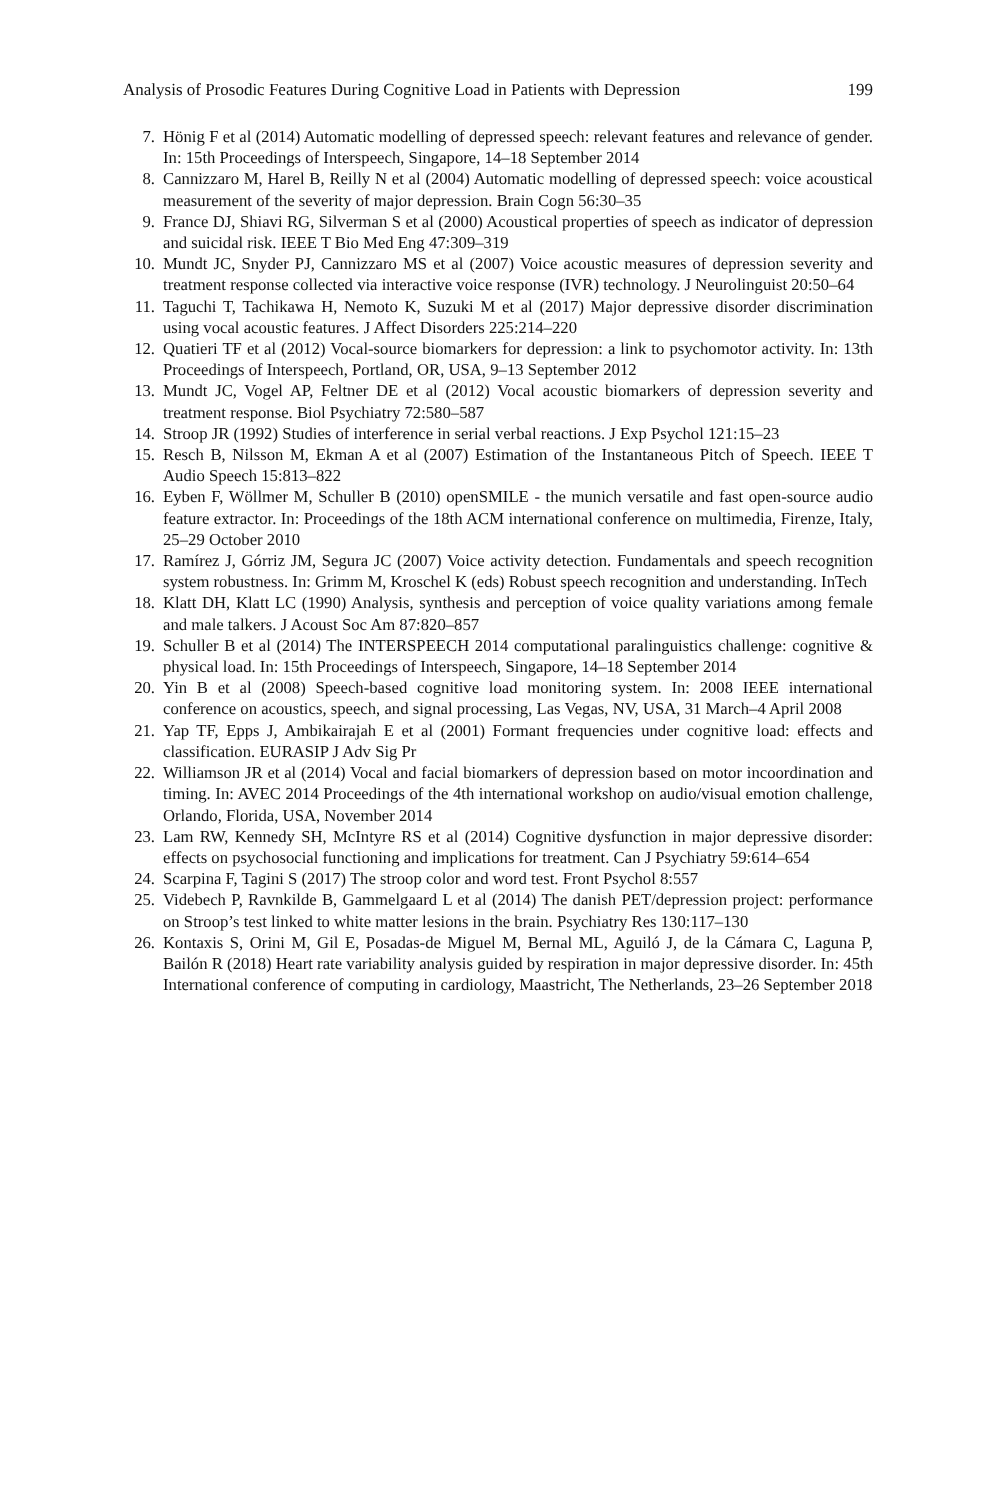Analysis of Prosodic Features During Cognitive Load in Patients with Depression 199
7. Hönig F et al (2014) Automatic modelling of depressed speech: relevant features and relevance of gender. In: 15th Proceedings of Interspeech, Singapore, 14–18 September 2014
8. Cannizzaro M, Harel B, Reilly N et al (2004) Automatic modelling of depressed speech: voice acoustical measurement of the severity of major depression. Brain Cogn 56:30–35
9. France DJ, Shiavi RG, Silverman S et al (2000) Acoustical properties of speech as indicator of depression and suicidal risk. IEEE T Bio Med Eng 47:309–319
10. Mundt JC, Snyder PJ, Cannizzaro MS et al (2007) Voice acoustic measures of depression severity and treatment response collected via interactive voice response (IVR) technology. J Neurolinguist 20:50–64
11. Taguchi T, Tachikawa H, Nemoto K, Suzuki M et al (2017) Major depressive disorder discrimination using vocal acoustic features. J Affect Disorders 225:214–220
12. Quatieri TF et al (2012) Vocal-source biomarkers for depression: a link to psychomotor activity. In: 13th Proceedings of Interspeech, Portland, OR, USA, 9–13 September 2012
13. Mundt JC, Vogel AP, Feltner DE et al (2012) Vocal acoustic biomarkers of depression severity and treatment response. Biol Psychiatry 72:580–587
14. Stroop JR (1992) Studies of interference in serial verbal reactions. J Exp Psychol 121:15–23
15. Resch B, Nilsson M, Ekman A et al (2007) Estimation of the Instantaneous Pitch of Speech. IEEE T Audio Speech 15:813–822
16. Eyben F, Wöllmer M, Schuller B (2010) openSMILE - the munich versatile and fast open-source audio feature extractor. In: Proceedings of the 18th ACM international conference on multimedia, Firenze, Italy, 25–29 October 2010
17. Ramírez J, Górriz JM, Segura JC (2007) Voice activity detection. Fundamentals and speech recognition system robustness. In: Grimm M, Kroschel K (eds) Robust speech recognition and understanding. InTech
18. Klatt DH, Klatt LC (1990) Analysis, synthesis and perception of voice quality variations among female and male talkers. J Acoust Soc Am 87:820–857
19. Schuller B et al (2014) The INTERSPEECH 2014 computational paralinguistics challenge: cognitive & physical load. In: 15th Proceedings of Interspeech, Singapore, 14–18 September 2014
20. Yin B et al (2008) Speech-based cognitive load monitoring system. In: 2008 IEEE international conference on acoustics, speech, and signal processing, Las Vegas, NV, USA, 31 March–4 April 2008
21. Yap TF, Epps J, Ambikairajah E et al (2001) Formant frequencies under cognitive load: effects and classification. EURASIP J Adv Sig Pr
22. Williamson JR et al (2014) Vocal and facial biomarkers of depression based on motor incoordination and timing. In: AVEC 2014 Proceedings of the 4th international workshop on audio/visual emotion challenge, Orlando, Florida, USA, November 2014
23. Lam RW, Kennedy SH, McIntyre RS et al (2014) Cognitive dysfunction in major depressive disorder: effects on psychosocial functioning and implications for treatment. Can J Psychiatry 59:614–654
24. Scarpina F, Tagini S (2017) The stroop color and word test. Front Psychol 8:557
25. Videbech P, Ravnkilde B, Gammelgaard L et al (2014) The danish PET/depression project: performance on Stroop’s test linked to white matter lesions in the brain. Psychiatry Res 130:117–130
26. Kontaxis S, Orini M, Gil E, Posadas-de Miguel M, Bernal ML, Aguiló J, de la Cámara C, Laguna P, Bailón R (2018) Heart rate variability analysis guided by respiration in major depressive disorder. In: 45th International conference of computing in cardiology, Maastricht, The Netherlands, 23–26 September 2018